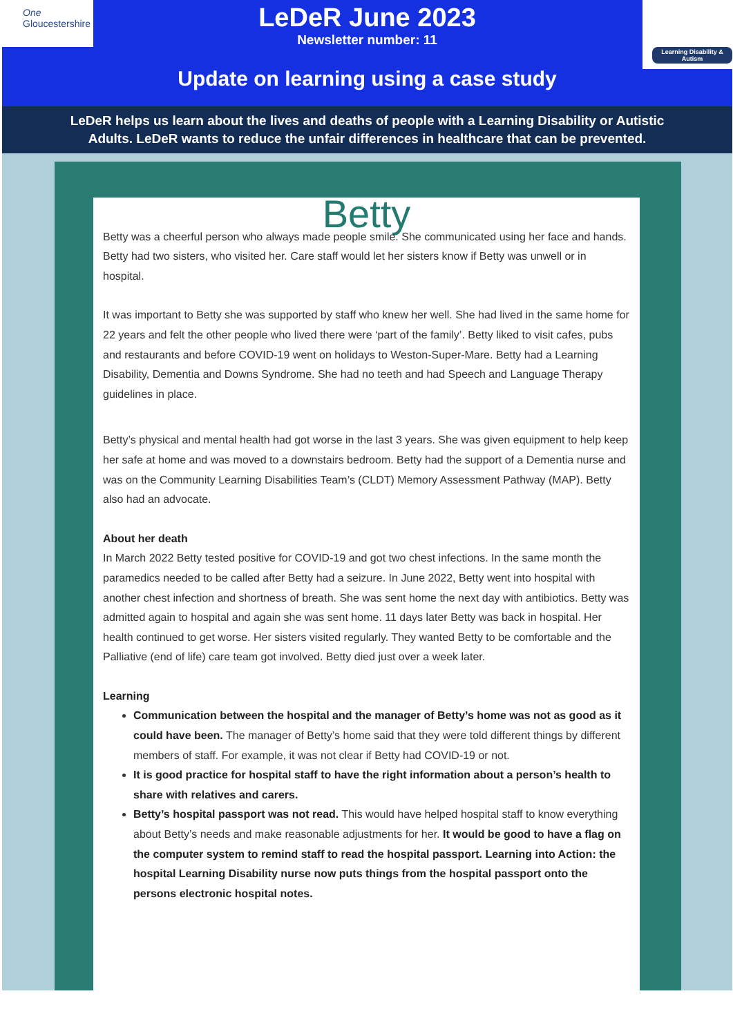One
Gloucestershire
Learning Disability & Autism
LeDeR June 2023
Newsletter number: 11
Update on learning using a case study
LeDeR helps us learn about the lives and deaths of people with a Learning Disability or Autistic Adults. LeDeR wants to reduce the unfair differences in healthcare that can be prevented.
Betty
Betty was a cheerful person who always made people smile. She communicated using her face and hands. Betty had two sisters, who visited her. Care staff would let her sisters know if Betty was unwell or in hospital.
It was important to Betty she was supported by staff who knew her well. She had lived in the same home for 22 years and felt the other people who lived there were ‘part of the family’. Betty liked to visit cafes, pubs and restaurants and before COVID-19 went on holidays to Weston-Super-Mare. Betty had a Learning Disability, Dementia and Downs Syndrome. She had no teeth and had Speech and Language Therapy guidelines in place.
Betty’s physical and mental health had got worse in the last 3 years. She was given equipment to help keep her safe at home and was moved to a downstairs bedroom. Betty had the support of a Dementia nurse and was on the Community Learning Disabilities Team’s (CLDT) Memory Assessment Pathway (MAP). Betty also had an advocate.
About her death
In March 2022 Betty tested positive for COVID-19 and got two chest infections. In the same month the paramedics needed to be called after Betty had a seizure. In June 2022, Betty went into hospital with another chest infection and shortness of breath. She was sent home the next day with antibiotics. Betty was admitted again to hospital and again she was sent home. 11 days later Betty was back in hospital. Her health continued to get worse. Her sisters visited regularly. They wanted Betty to be comfortable and the Palliative (end of life) care team got involved. Betty died just over a week later.
Learning
Communication between the hospital and the manager of Betty’s home was not as good as it could have been. The manager of Betty’s home said that they were told different things by different members of staff. For example, it was not clear if Betty had COVID-19 or not.
It is good practice for hospital staff to have the right information about a person’s health to share with relatives and carers.
Betty’s hospital passport was not read. This would have helped hospital staff to know everything about Betty’s needs and make reasonable adjustments for her. It would be good to have a flag on the computer system to remind staff to read the hospital passport. Learning into Action: the hospital Learning Disability nurse now puts things from the hospital passport onto the persons electronic hospital notes.